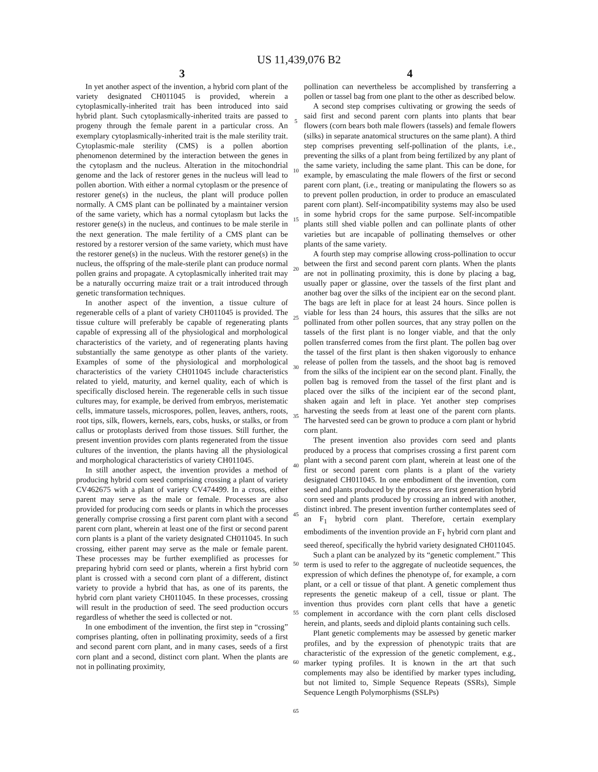US 11,439,076 B2
3
In yet another aspect of the invention, a hybrid corn plant of the variety designated CH011045 is provided, wherein a cytoplasmically-inherited trait has been introduced into said hybrid plant. Such cytoplasmically-inherited traits are passed to progeny through the female parent in a particular cross. An exemplary cytoplasmically-inherited trait is the male sterility trait. Cytoplasmic-male sterility (CMS) is a pollen abortion phenomenon determined by the interaction between the genes in the cytoplasm and the nucleus. Alteration in the mitochondrial genome and the lack of restorer genes in the nucleus will lead to pollen abortion. With either a normal cytoplasm or the presence of restorer gene(s) in the nucleus, the plant will produce pollen normally. A CMS plant can be pollinated by a maintainer version of the same variety, which has a normal cytoplasm but lacks the restorer gene(s) in the nucleus, and continues to be male sterile in the next generation. The male fertility of a CMS plant can be restored by a restorer version of the same variety, which must have the restorer gene(s) in the nucleus. With the restorer gene(s) in the nucleus, the offspring of the male-sterile plant can produce normal pollen grains and propagate. A cytoplasmically inherited trait may be a naturally occurring maize trait or a trait introduced through genetic transformation techniques.
In another aspect of the invention, a tissue culture of regenerable cells of a plant of variety CH011045 is provided. The tissue culture will preferably be capable of regenerating plants capable of expressing all of the physiological and morphological characteristics of the variety, and of regenerating plants having substantially the same genotype as other plants of the variety. Examples of some of the physiological and morphological characteristics of the variety CH011045 include characteristics related to yield, maturity, and kernel quality, each of which is specifically disclosed herein. The regenerable cells in such tissue cultures may, for example, be derived from embryos, meristematic cells, immature tassels, microspores, pollen, leaves, anthers, roots, root tips, silk, flowers, kernels, ears, cobs, husks, or stalks, or from callus or protoplasts derived from those tissues. Still further, the present invention provides corn plants regenerated from the tissue cultures of the invention, the plants having all the physiological and morphological characteristics of variety CH011045.
In still another aspect, the invention provides a method of producing hybrid corn seed comprising crossing a plant of variety CV462675 with a plant of variety CV474499. In a cross, either parent may serve as the male or female. Processes are also provided for producing corn seeds or plants in which the processes generally comprise crossing a first parent corn plant with a second parent corn plant, wherein at least one of the first or second parent corn plants is a plant of the variety designated CH011045. In such crossing, either parent may serve as the male or female parent. These processes may be further exemplified as processes for preparing hybrid corn seed or plants, wherein a first hybrid corn plant is crossed with a second corn plant of a different, distinct variety to provide a hybrid that has, as one of its parents, the hybrid corn plant variety CH011045. In these processes, crossing will result in the production of seed. The seed production occurs regardless of whether the seed is collected or not.
In one embodiment of the invention, the first step in “crossing” comprises planting, often in pollinating proximity, seeds of a first and second parent corn plant, and in many cases, seeds of a first corn plant and a second, distinct corn plant. When the plants are not in pollinating proximity,
5
10
15
20
25
30
35
40
45
50
55
60
65
4
pollination can nevertheless be accomplished by transferring a pollen or tassel bag from one plant to the other as described below.
A second step comprises cultivating or growing the seeds of said first and second parent corn plants into plants that bear flowers (corn bears both male flowers (tassels) and female flowers (silks) in separate anatomical structures on the same plant). A third step comprises preventing self-pollination of the plants, i.e., preventing the silks of a plant from being fertilized by any plant of the same variety, including the same plant. This can be done, for example, by emasculating the male flowers of the first or second parent corn plant, (i.e., treating or manipulating the flowers so as to prevent pollen production, in order to produce an emasculated parent corn plant). Self-incompatibility systems may also be used in some hybrid crops for the same purpose. Self-incompatible plants still shed viable pollen and can pollinate plants of other varieties but are incapable of pollinating themselves or other plants of the same variety.
A fourth step may comprise allowing cross-pollination to occur between the first and second parent corn plants. When the plants are not in pollinating proximity, this is done by placing a bag, usually paper or glassine, over the tassels of the first plant and another bag over the silks of the incipient ear on the second plant. The bags are left in place for at least 24 hours. Since pollen is viable for less than 24 hours, this assures that the silks are not pollinated from other pollen sources, that any stray pollen on the tassels of the first plant is no longer viable, and that the only pollen transferred comes from the first plant. The pollen bag over the tassel of the first plant is then shaken vigorously to enhance release of pollen from the tassels, and the shoot bag is removed from the silks of the incipient ear on the second plant. Finally, the pollen bag is removed from the tassel of the first plant and is placed over the silks of the incipient ear of the second plant, shaken again and left in place. Yet another step comprises harvesting the seeds from at least one of the parent corn plants. The harvested seed can be grown to produce a corn plant or hybrid corn plant.
The present invention also provides corn seed and plants produced by a process that comprises crossing a first parent corn plant with a second parent corn plant, wherein at least one of the first or second parent corn plants is a plant of the variety designated CH011045. In one embodiment of the invention, corn seed and plants produced by the process are first generation hybrid corn seed and plants produced by crossing an inbred with another, distinct inbred. The present invention further contemplates seed of an F<sub>1</sub> hybrid corn plant. Therefore, certain exemplary embodiments of the invention provide an F<sub>1</sub> hybrid corn plant and seed thereof, specifically the hybrid variety designated CH011045.
Such a plant can be analyzed by its “genetic complement.” This term is used to refer to the aggregate of nucleotide sequences, the expression of which defines the phenotype of, for example, a corn plant, or a cell or tissue of that plant. A genetic complement thus represents the genetic makeup of a cell, tissue or plant. The invention thus provides corn plant cells that have a genetic complement in accordance with the corn plant cells disclosed herein, and plants, seeds and diploid plants containing such cells.
Plant genetic complements may be assessed by genetic marker profiles, and by the expression of phenotypic traits that are characteristic of the expression of the genetic complement, e.g., marker typing profiles. It is known in the art that such complements may also be identified by marker types including, but not limited to, Simple Sequence Repeats (SSRs), Simple Sequence Length Polymorphisms (SSLPs)